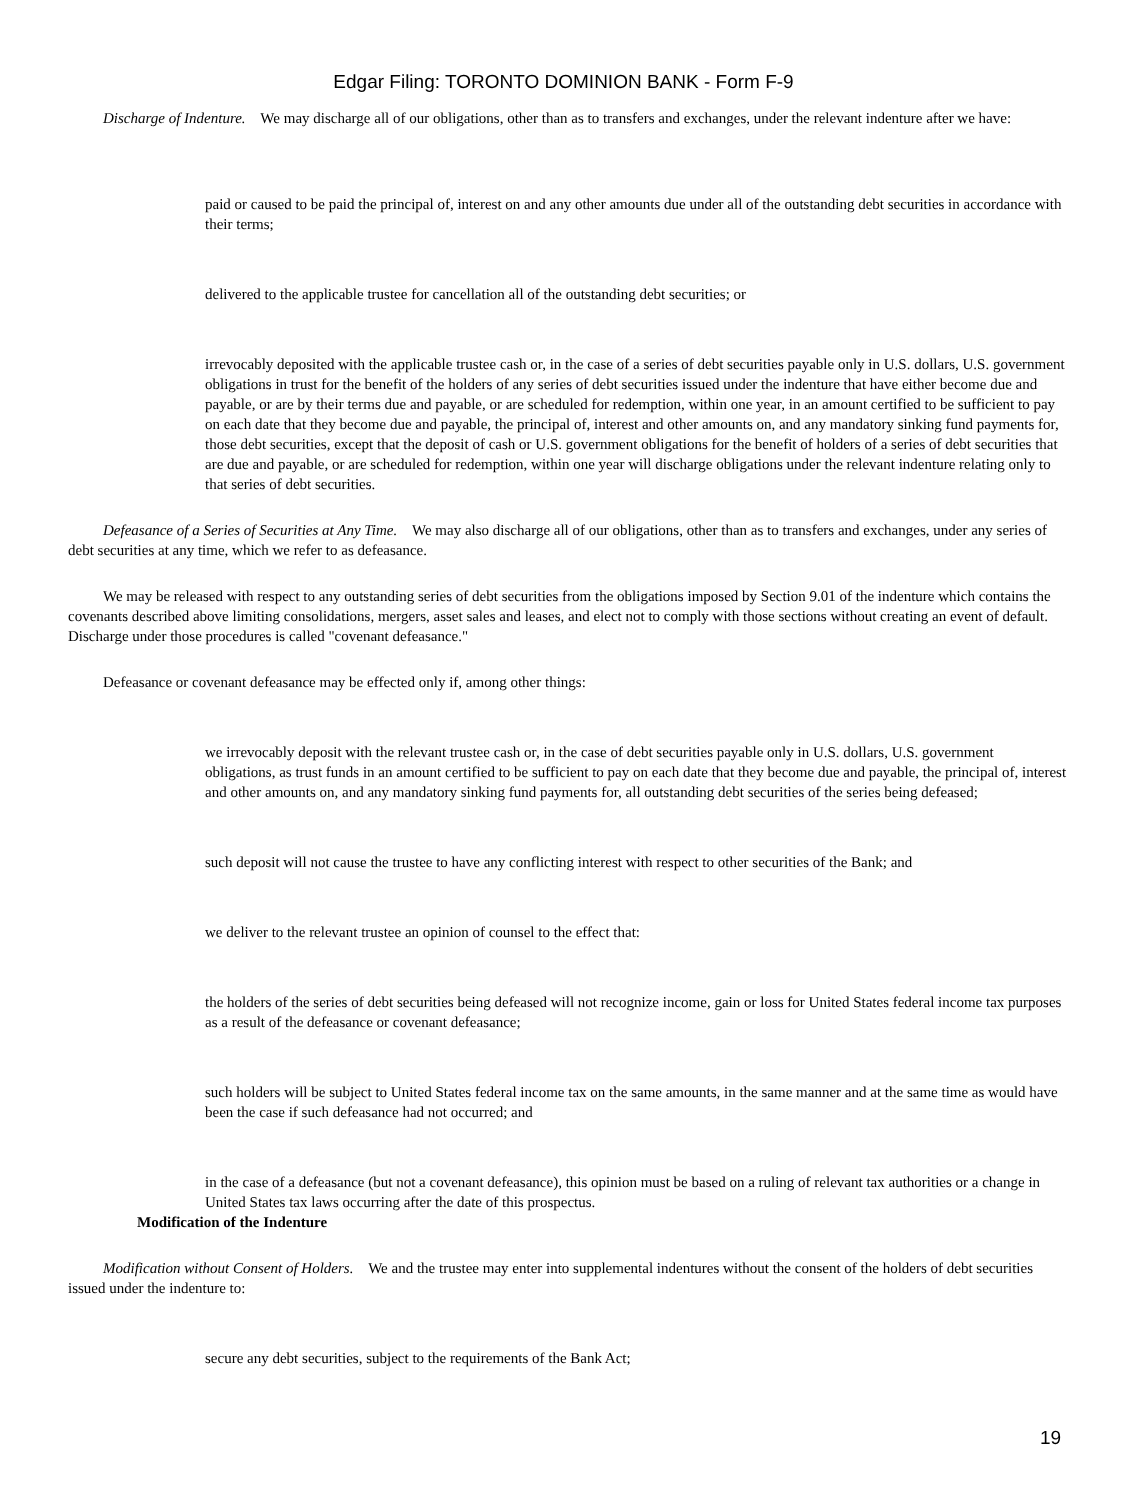Edgar Filing: TORONTO DOMINION BANK - Form F-9
Discharge of Indenture. We may discharge all of our obligations, other than as to transfers and exchanges, under the relevant indenture after we have:
paid or caused to be paid the principal of, interest on and any other amounts due under all of the outstanding debt securities in accordance with their terms;
delivered to the applicable trustee for cancellation all of the outstanding debt securities; or
irrevocably deposited with the applicable trustee cash or, in the case of a series of debt securities payable only in U.S. dollars, U.S. government obligations in trust for the benefit of the holders of any series of debt securities issued under the indenture that have either become due and payable, or are by their terms due and payable, or are scheduled for redemption, within one year, in an amount certified to be sufficient to pay on each date that they become due and payable, the principal of, interest and other amounts on, and any mandatory sinking fund payments for, those debt securities, except that the deposit of cash or U.S. government obligations for the benefit of holders of a series of debt securities that are due and payable, or are scheduled for redemption, within one year will discharge obligations under the relevant indenture relating only to that series of debt securities.
Defeasance of a Series of Securities at Any Time. We may also discharge all of our obligations, other than as to transfers and exchanges, under any series of debt securities at any time, which we refer to as defeasance.
We may be released with respect to any outstanding series of debt securities from the obligations imposed by Section 9.01 of the indenture which contains the covenants described above limiting consolidations, mergers, asset sales and leases, and elect not to comply with those sections without creating an event of default. Discharge under those procedures is called "covenant defeasance."
Defeasance or covenant defeasance may be effected only if, among other things:
we irrevocably deposit with the relevant trustee cash or, in the case of debt securities payable only in U.S. dollars, U.S. government obligations, as trust funds in an amount certified to be sufficient to pay on each date that they become due and payable, the principal of, interest and other amounts on, and any mandatory sinking fund payments for, all outstanding debt securities of the series being defeased;
such deposit will not cause the trustee to have any conflicting interest with respect to other securities of the Bank; and
we deliver to the relevant trustee an opinion of counsel to the effect that:
the holders of the series of debt securities being defeased will not recognize income, gain or loss for United States federal income tax purposes as a result of the defeasance or covenant defeasance;
such holders will be subject to United States federal income tax on the same amounts, in the same manner and at the same time as would have been the case if such defeasance had not occurred; and
in the case of a defeasance (but not a covenant defeasance), this opinion must be based on a ruling of relevant tax authorities or a change in United States tax laws occurring after the date of this prospectus.
Modification of the Indenture
Modification without Consent of Holders. We and the trustee may enter into supplemental indentures without the consent of the holders of debt securities issued under the indenture to:
secure any debt securities, subject to the requirements of the Bank Act;
19